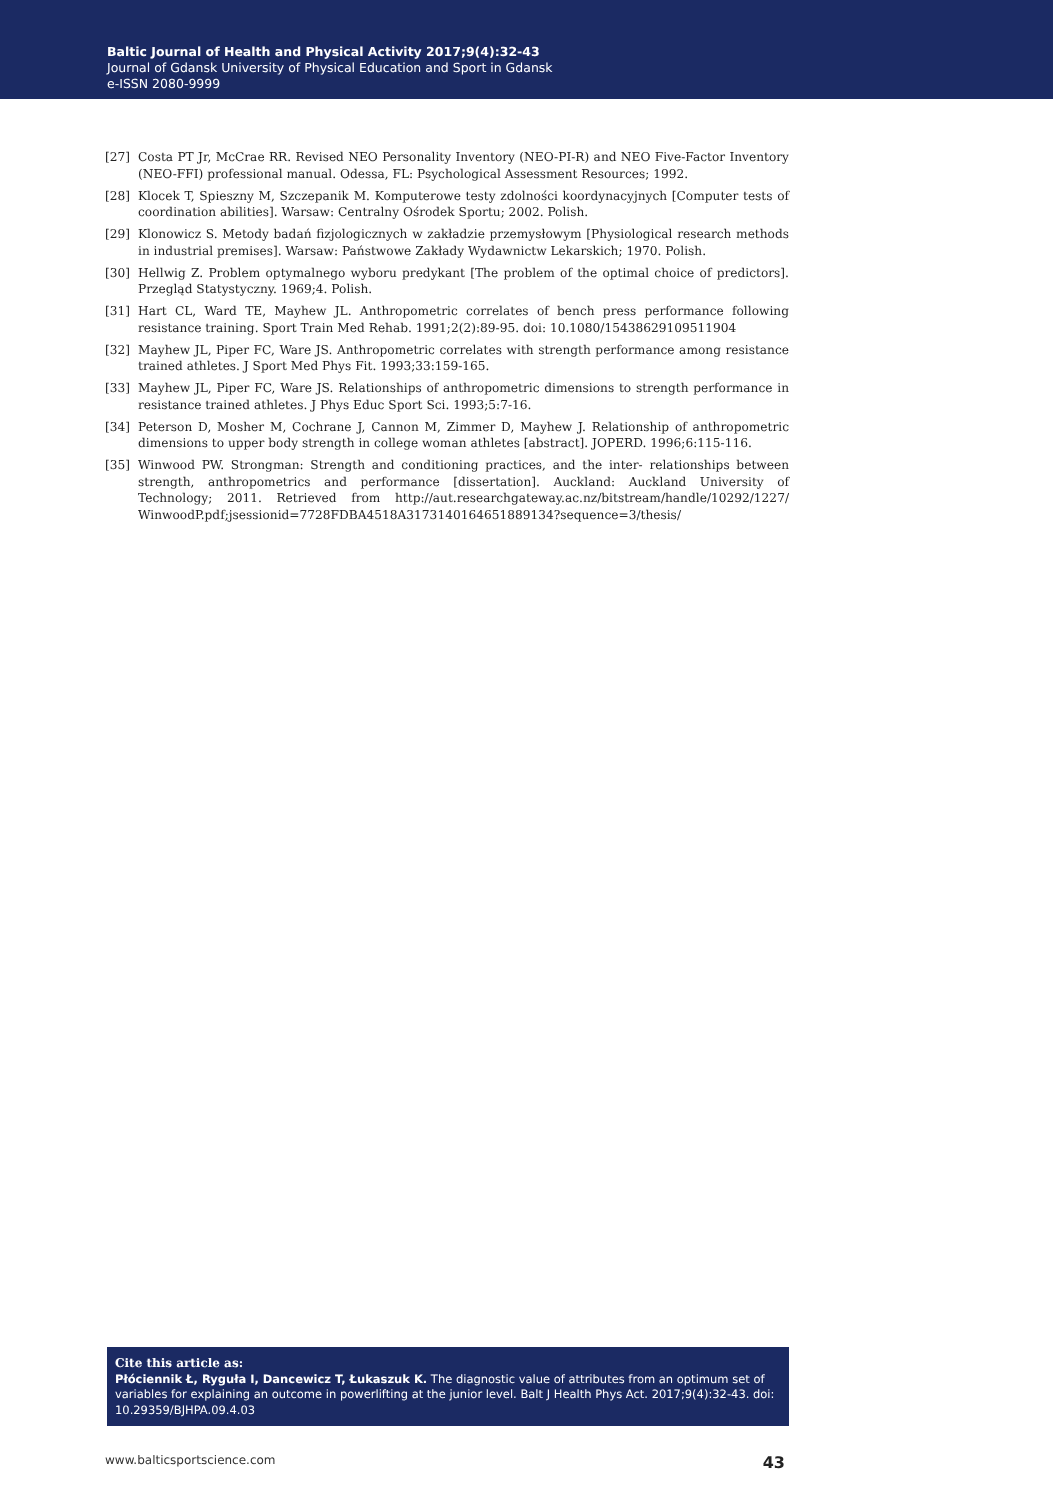Baltic Journal of Health and Physical Activity 2017;9(4):32-43
Journal of Gdansk University of Physical Education and Sport in Gdansk
e-ISSN 2080-9999
[27] Costa PT Jr, McCrae RR. Revised NEO Personality Inventory (NEO-PI-R) and NEO Five-Factor Inventory (NEO-FFI) professional manual. Odessa, FL: Psychological Assessment Resources; 1992.
[28] Klocek T, Spieszny M, Szczepanik M. Komputerowe testy zdolności koordynacyjnych [Computer tests of coordination abilities]. Warsaw: Centralny Ośrodek Sportu; 2002. Polish.
[29] Klonowicz S. Metody badań fizjologicznych w zakładzie przemysłowym [Physiological research methods in industrial premises]. Warsaw: Państwowe Zakłady Wydawnictw Lekarskich; 1970. Polish.
[30] Hellwig Z. Problem optymalnego wyboru predykant [The problem of the optimal choice of predictors]. Przegląd Statystyczny. 1969;4. Polish.
[31] Hart CL, Ward TE, Mayhew JL. Anthropometric correlates of bench press performance following resistance training. Sport Train Med Rehab. 1991;2(2):89-95. doi: 10.1080/15438629109511904
[32] Mayhew JL, Piper FC, Ware JS. Anthropometric correlates with strength performance among resistance trained athletes. J Sport Med Phys Fit. 1993;33:159-165.
[33] Mayhew JL, Piper FC, Ware JS. Relationships of anthropometric dimensions to strength performance in resistance trained athletes. J Phys Educ Sport Sci. 1993;5:7-16.
[34] Peterson D, Mosher M, Cochrane J, Cannon M, Zimmer D, Mayhew J. Relationship of anthropometric dimensions to upper body strength in college woman athletes [abstract]. JOPERD. 1996;6:115-116.
[35] Winwood PW. Strongman: Strength and conditioning practices, and the inter- relationships between strength, anthropometrics and performance [dissertation]. Auckland: Auckland University of Technology; 2011. Retrieved from http://aut.researchgateway.ac.nz/bitstream/handle/10292/1227/ WinwoodP.pdf;jsessionid=7728FDBA4518A3173140164651889134?sequence=3/thesis/
Cite this article as:
Płóciennik Ł, Ryguła I, Dancewicz T, Łukaszuk K. The diagnostic value of attributes from an optimum set of variables for explaining an outcome in powerlifting at the junior level. Balt J Health Phys Act. 2017;9(4):32-43. doi: 10.29359/BJHPA.09.4.03
www.balticsportscience.com 43